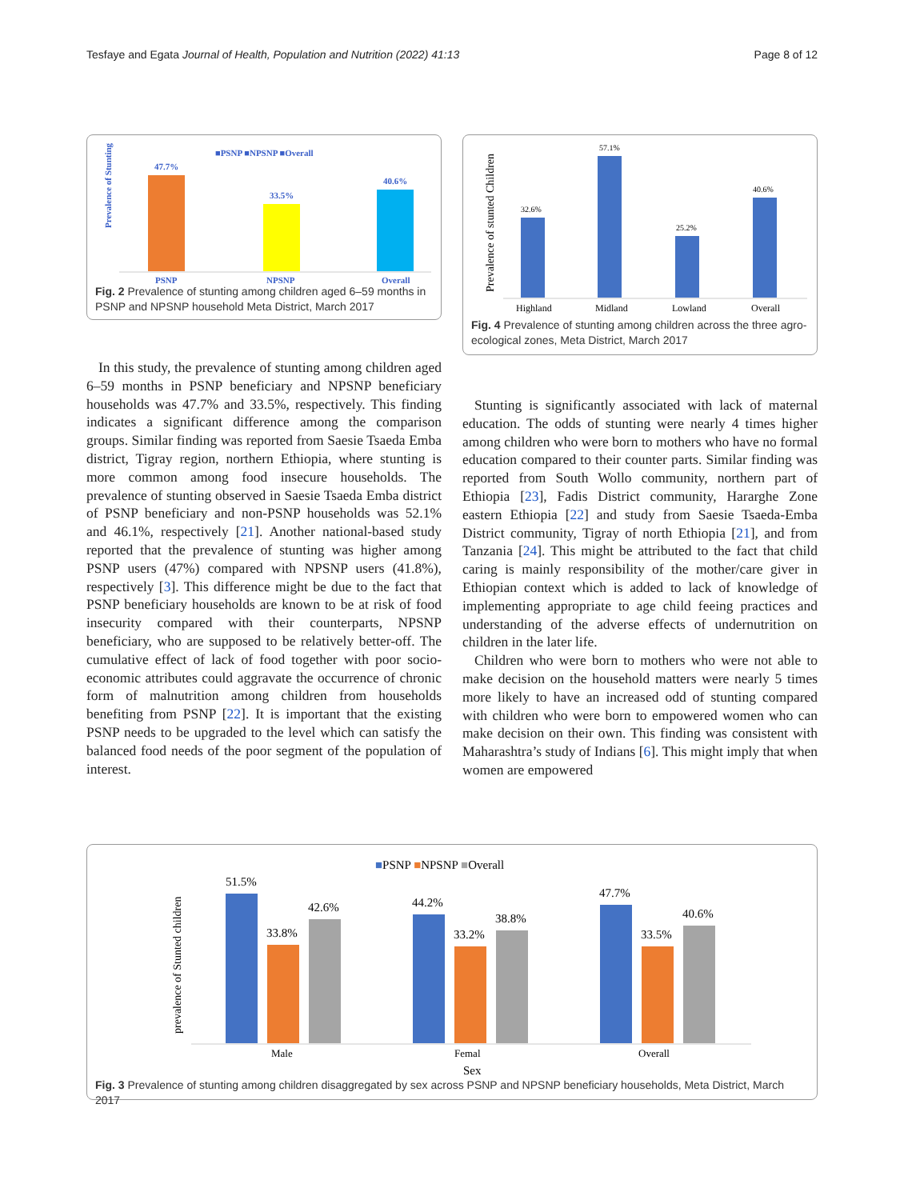Tesfaye and Egata Journal of Health, Population and Nutrition (2022) 41:13 Page 8 of 12
■PSNP ■NPSNP ■Overall
Prevalence of Stunting
47.7%
33.5%
40.6%
PSNP
NPSNP
Overall
Fig. 2 Prevalence of stunting among children aged 6–59 months in PSNP and NPSNP household Meta District, March 2017
Prevalence of stunted Children
32.6%
57.1%
25.2%
40.6%
Highland
Midland
Lowland
Overall
Fig. 4 Prevalence of stunting among children across the three agro-ecological zones, Meta District, March 2017
In this study, the prevalence of stunting among children aged 6–59 months in PSNP beneficiary and NPSNP beneficiary households was 47.7% and 33.5%, respectively. This finding indicates a significant difference among the comparison groups. Similar finding was reported from Saesie Tsaeda Emba district, Tigray region, northern Ethiopia, where stunting is more common among food insecure households. The prevalence of stunting observed in Saesie Tsaeda Emba district of PSNP beneficiary and non-PSNP households was 52.1% and 46.1%, respectively [21]. Another national-based study reported that the prevalence of stunting was higher among PSNP users (47%) compared with NPSNP users (41.8%), respectively [3]. This difference might be due to the fact that PSNP beneficiary households are known to be at risk of food insecurity compared with their counterparts, NPSNP beneficiary, who are supposed to be relatively better-off. The cumulative effect of lack of food together with poor socio-economic attributes could aggravate the occurrence of chronic form of malnutrition among children from households benefiting from PSNP [22]. It is important that the existing PSNP needs to be upgraded to the level which can satisfy the balanced food needs of the poor segment of the population of interest.
Stunting is significantly associated with lack of maternal education. The odds of stunting were nearly 4 times higher among children who were born to mothers who have no formal education compared to their counter parts. Similar finding was reported from South Wollo community, northern part of Ethiopia [23], Fadis District community, Hararghe Zone eastern Ethiopia [22] and study from Saesie Tsaeda-Emba District community, Tigray of north Ethiopia [21], and from Tanzania [24]. This might be attributed to the fact that child caring is mainly responsibility of the mother/care giver in Ethiopian context which is added to lack of knowledge of implementing appropriate to age child feeing practices and understanding of the adverse effects of undernutrition on children in the later life.
Children who were born to mothers who were not able to make decision on the household matters were nearly 5 times more likely to have an increased odd of stunting compared with children who were born to empowered women who can make decision on their own. This finding was consistent with Maharashtra’s study of Indians [6]. This might imply that when women are empowered
■PSNP ■NPSNP ■Overall
prevalence of Stunted children
51.5%
33.8%
42.6%
44.2%
33.2%
38.8%
47.7%
33.5%
40.6%
Male
Femal
Overall
Sex
Fig. 3 Prevalence of stunting among children disaggregated by sex across PSNP and NPSNP beneficiary households, Meta District, March 2017